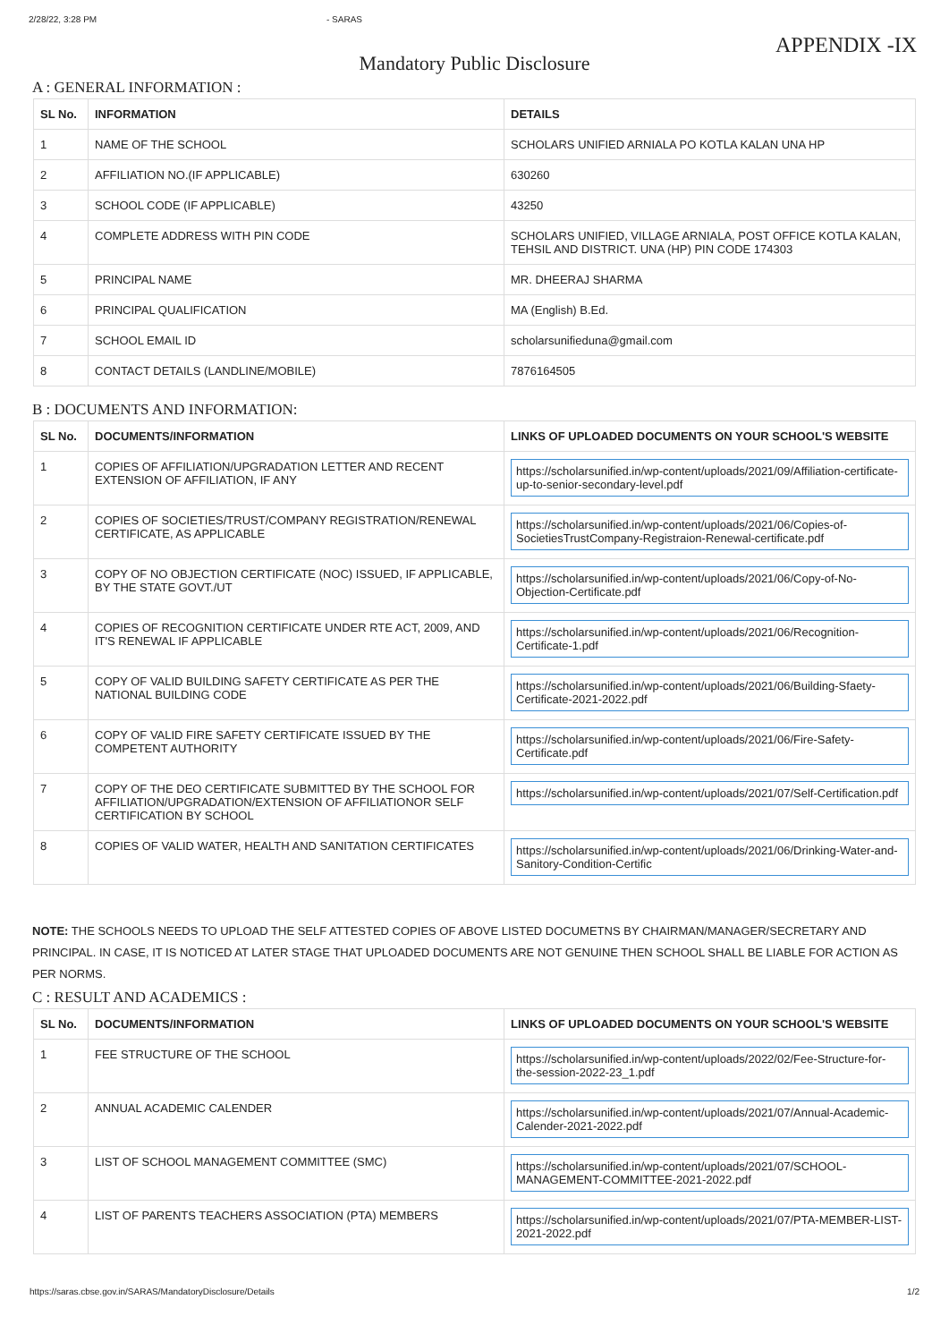2/28/22, 3:28 PM - SARAS
APPENDIX -IX
Mandatory Public Disclosure
A : GENERAL INFORMATION :
| SL No. | INFORMATION | DETAILS |
| --- | --- | --- |
| 1 | NAME OF THE SCHOOL | SCHOLARS UNIFIED ARNIALA PO KOTLA KALAN UNA HP |
| 2 | AFFILIATION NO.(IF APPLICABLE) | 630260 |
| 3 | SCHOOL CODE (IF APPLICABLE) | 43250 |
| 4 | COMPLETE ADDRESS WITH PIN CODE | SCHOLARS UNIFIED, VILLAGE ARNIALA, POST OFFICE KOTLA KALAN, TEHSIL AND DISTRICT. UNA (HP) PIN CODE 174303 |
| 5 | PRINCIPAL NAME | MR. DHEERAJ SHARMA |
| 6 | PRINCIPAL QUALIFICATION | MA (English) B.Ed. |
| 7 | SCHOOL EMAIL ID | scholarsunifieduna@gmail.com |
| 8 | CONTACT DETAILS (LANDLINE/MOBILE) | 7876164505 |
B : DOCUMENTS AND INFORMATION:
| SL No. | DOCUMENTS/INFORMATION | LINKS OF UPLOADED DOCUMENTS ON YOUR SCHOOL'S WEBSITE |
| --- | --- | --- |
| 1 | COPIES OF AFFILIATION/UPGRADATION LETTER AND RECENT EXTENSION OF AFFILIATION, IF ANY | https://scholarsunified.in/wp-content/uploads/2021/09/Affiliation-certificate-up-to-senior-secondary-level.pdf |
| 2 | COPIES OF SOCIETIES/TRUST/COMPANY REGISTRATION/RENEWAL CERTIFICATE, AS APPLICABLE | https://scholarsunified.in/wp-content/uploads/2021/06/Copies-of-SocietiesTrustCompany-Registraion-Renewal-certificate.pdf |
| 3 | COPY OF NO OBJECTION CERTIFICATE (NOC) ISSUED, IF APPLICABLE, BY THE STATE GOVT./UT | https://scholarsunified.in/wp-content/uploads/2021/06/Copy-of-No-Objection-Certificate.pdf |
| 4 | COPIES OF RECOGNITION CERTIFICATE UNDER RTE ACT, 2009, AND IT'S RENEWAL IF APPLICABLE | https://scholarsunified.in/wp-content/uploads/2021/06/Recognition-Certificate-1.pdf |
| 5 | COPY OF VALID BUILDING SAFETY CERTIFICATE AS PER THE NATIONAL BUILDING CODE | https://scholarsunified.in/wp-content/uploads/2021/06/Building-Sfaety-Certificate-2021-2022.pdf |
| 6 | COPY OF VALID FIRE SAFETY CERTIFICATE ISSUED BY THE COMPETENT AUTHORITY | https://scholarsunified.in/wp-content/uploads/2021/06/Fire-Safety-Certificate.pdf |
| 7 | COPY OF THE DEO CERTIFICATE SUBMITTED BY THE SCHOOL FOR AFFILIATION/UPGRADATION/EXTENSION OF AFFILIATIONOR SELF CERTIFICATION BY SCHOOL | https://scholarsunified.in/wp-content/uploads/2021/07/Self-Certification.pdf |
| 8 | COPIES OF VALID WATER, HEALTH AND SANITATION CERTIFICATES | https://scholarsunified.in/wp-content/uploads/2021/06/Drinking-Water-and-Sanitory-Condition-Certific |
NOTE: THE SCHOOLS NEEDS TO UPLOAD THE SELF ATTESTED COPIES OF ABOVE LISTED DOCUMETNS BY CHAIRMAN/MANAGER/SECRETARY AND PRINCIPAL. IN CASE, IT IS NOTICED AT LATER STAGE THAT UPLOADED DOCUMENTS ARE NOT GENUINE THEN SCHOOL SHALL BE LIABLE FOR ACTION AS PER NORMS.
C : RESULT AND ACADEMICS :
| SL No. | DOCUMENTS/INFORMATION | LINKS OF UPLOADED DOCUMENTS ON YOUR SCHOOL'S WEBSITE |
| --- | --- | --- |
| 1 | FEE STRUCTURE OF THE SCHOOL | https://scholarsunified.in/wp-content/uploads/2022/02/Fee-Structure-for-the-session-2022-23_1.pdf |
| 2 | ANNUAL ACADEMIC CALENDER | https://scholarsunified.in/wp-content/uploads/2021/07/Annual-Academic-Calender-2021-2022.pdf |
| 3 | LIST OF SCHOOL MANAGEMENT COMMITTEE (SMC) | https://scholarsunified.in/wp-content/uploads/2021/07/SCHOOL-MANAGEMENT-COMMITTEE-2021-2022.pdf |
| 4 | LIST OF PARENTS TEACHERS ASSOCIATION (PTA) MEMBERS | https://scholarsunified.in/wp-content/uploads/2021/07/PTA-MEMBER-LIST-2021-2022.pdf |
https://saras.cbse.gov.in/SARAS/MandatoryDisclosure/Details 1/2